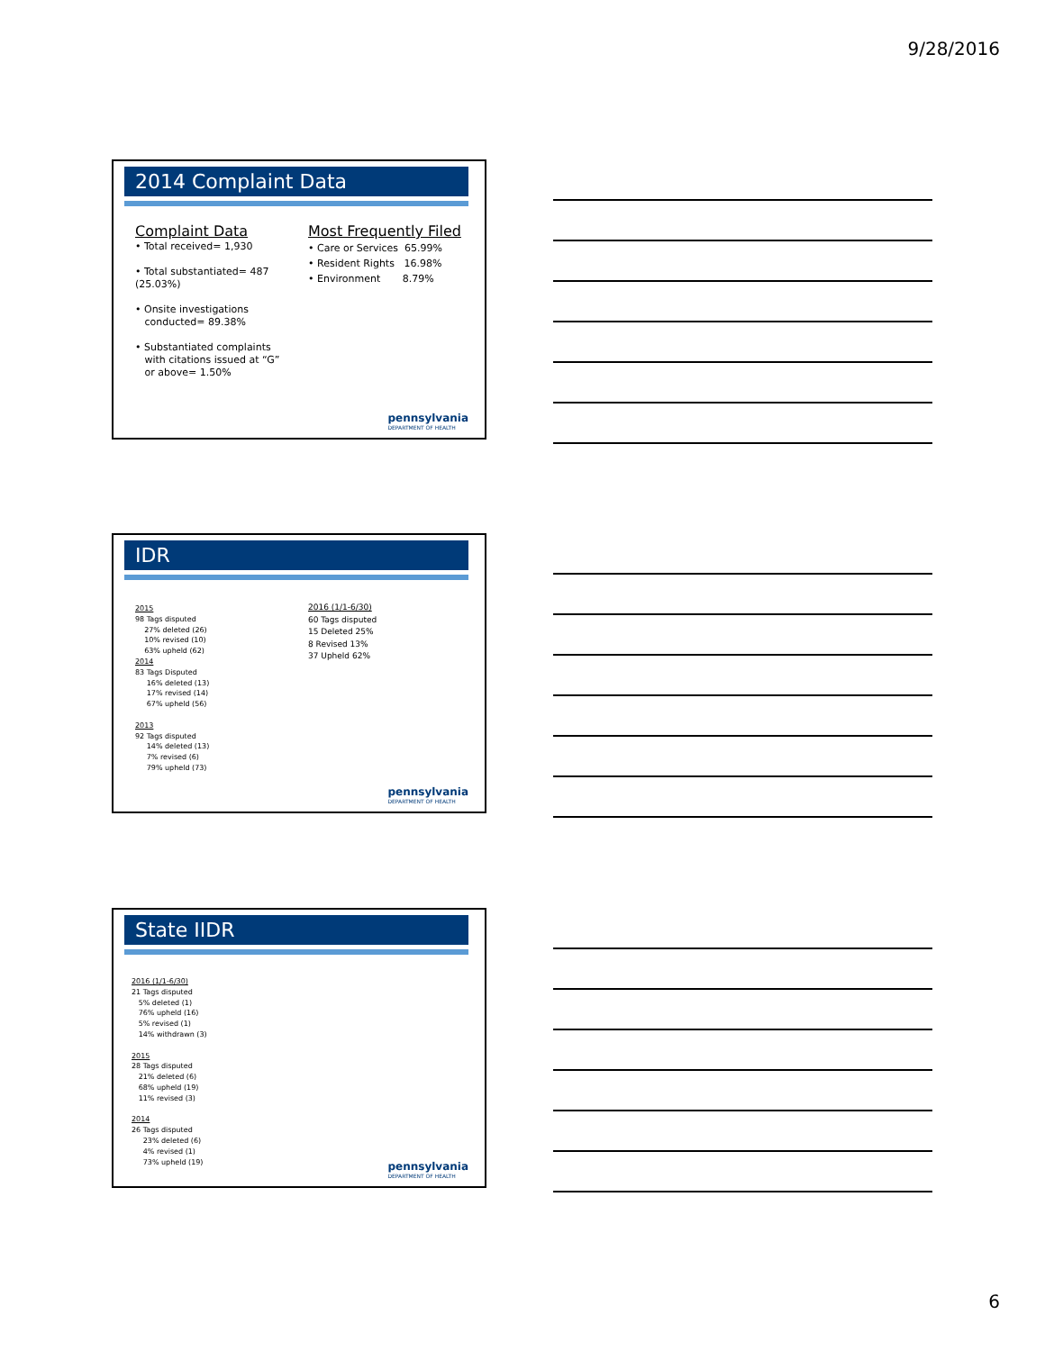9/28/2016
2014 Complaint Data
Complaint Data
• Total received= 1,930
• Total substantiated= 487
(25.03%)
• Onsite investigations
conducted= 89.38%
• Substantiated complaints
with citations issued at “G”
or above= 1.50%
Most Frequently Filed
• Care or Services 65.99%
• Resident Rights 16.98%
• Environment 8.79%
pennsylvania
DEPARTMENT OF HEALTH
IDR
2015
98 Tags disputed
27% deleted (26)
10% revised (10)
63% upheld (62)
2014
83 Tags Disputed
16% deleted (13)
17% revised (14)
67% upheld (56)
2013
92 Tags disputed
14% deleted (13)
7% revised (6)
79% upheld (73)
2016 (1/1-6/30)
60 Tags disputed
15 Deleted 25%
8 Revised 13%
37 Upheld 62%
pennsylvania
DEPARTMENT OF HEALTH
State IIDR
2016 (1/1-6/30)
21 Tags disputed
5% deleted (1)
76% upheld (16)
5% revised (1)
14% withdrawn (3)
2015
28 Tags disputed
21% deleted (6)
68% upheld (19)
11% revised (3)
2014
26 Tags disputed
23% deleted (6)
4% revised (1)
73% upheld (19)
pennsylvania
DEPARTMENT OF HEALTH
6